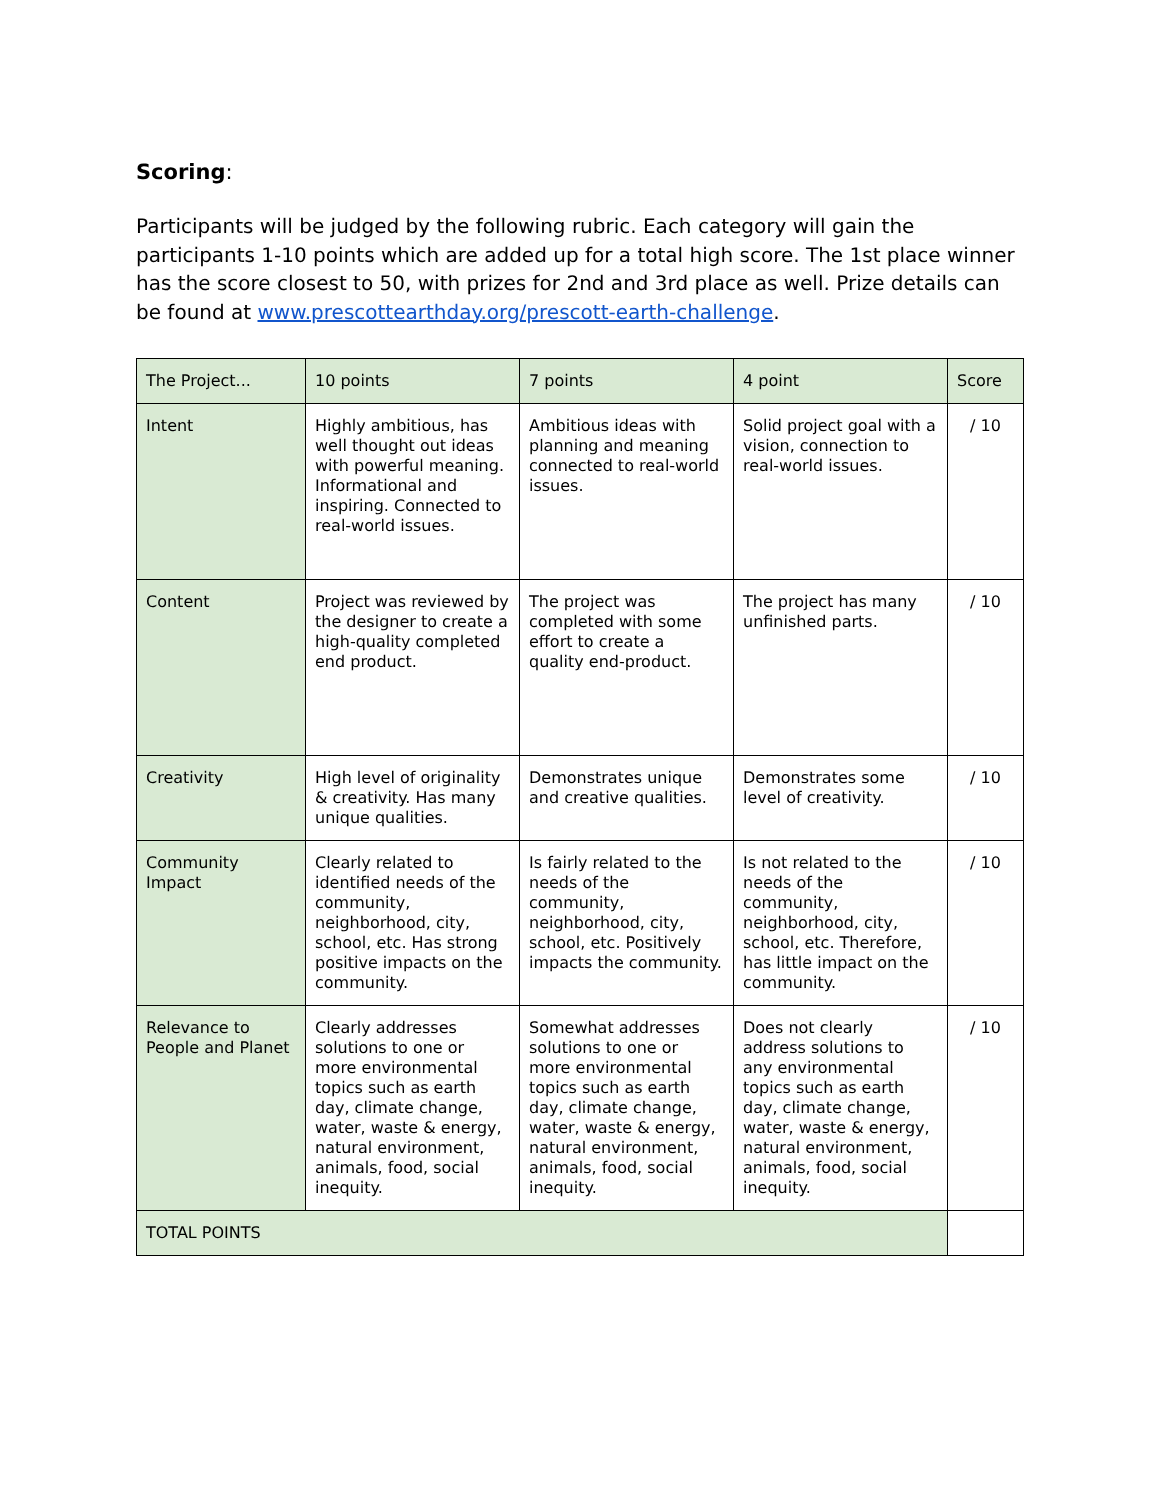Scoring:
Participants will be judged by the following rubric. Each category will gain the participants 1-10 points which are added up for a total high score. The 1st place winner has the score closest to 50, with prizes for 2nd and 3rd place as well. Prize details can be found at www.prescottearthday.org/prescott-earth-challenge.
| The Project... | 10 points | 7 points | 4 point | Score |
| Intent | Highly ambitious, has well thought out ideas with powerful meaning. Informational and inspiring. Connected to real-world issues. | Ambitious ideas with planning and meaning connected to real-world issues. | Solid project goal with a vision, connection to real-world issues. | / 10 |
| Content | Project was reviewed by the designer to create a high-quality completed end product. | The project was completed with some effort to create a quality end-product. | The project has many unfinished parts. | / 10 |
| Creativity | High level of originality & creativity. Has many unique qualities. | Demonstrates unique and creative qualities. | Demonstrates some level of creativity. | / 10 |
| Community Impact | Clearly related to identified needs of the community, neighborhood, city, school, etc. Has strong positive impacts on the community. | Is fairly related to the needs of the community, neighborhood, city, school, etc. Positively impacts the community. | Is not related to the needs of the community, neighborhood, city, school, etc. Therefore, has little impact on the community. | / 10 |
| Relevance to People and Planet | Clearly addresses solutions to one or more environmental topics such as earth day, climate change, water, waste & energy, natural environment, animals, food, social inequity. | Somewhat addresses solutions to one or more environmental topics such as earth day, climate change, water, waste & energy, natural environment, animals, food, social inequity. | Does not clearly address solutions to any environmental topics such as earth day, climate change, water, waste & energy, natural environment, animals, food, social inequity. | / 10 |
| TOTAL POINTS | | | | |